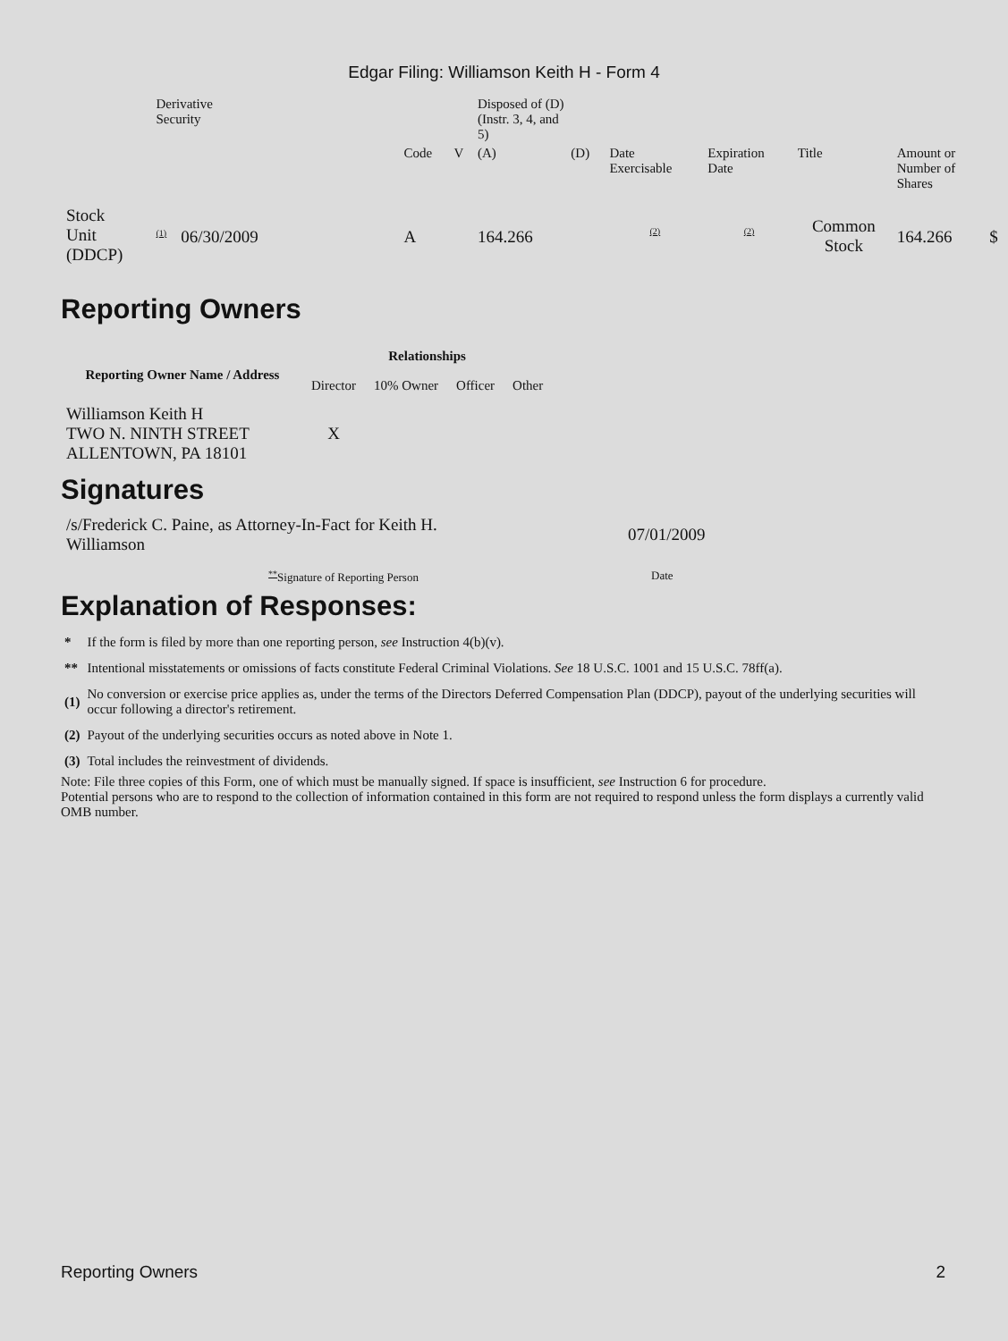Edgar Filing: Williamson Keith H - Form 4
| | Derivative Security | | | | | Disposed of (D) (Instr. 3, 4, and 5) | | | | | | |
| | | | | Code | V | (A) | (D) | Date Exercisable | Expiration Date | Title | Amount or Number of Shares | |
| Stock Unit (DDCP) | <sup>(1)</sup> | 06/30/2009 | | A | | 164.266 | | <sup>(2)</sup> | <sup>(2)</sup> | Common Stock | 164.266 | $ |
Reporting Owners
| Reporting Owner Name / Address | Relationships | | | |
| --- | --- | --- | --- | --- |
| | Director | 10% Owner | Officer | Other |
| Williamson Keith H TWO N. NINTH STREET ALLENTOWN, PA 18101 | X | | | |
Signatures
| /s/Frederick C. Paine, as Attorney-In-Fact for Keith H. Williamson | 07/01/2009 |
| <sup>**</sup> Signature of Reporting Person | Date |
Explanation of Responses:
| * | If the form is filed by more than one reporting person, see Instruction 4(b)(v). |
| ** | Intentional misstatements or omissions of facts constitute Federal Criminal Violations. See 18 U.S.C. 1001 and 15 U.S.C. 78ff(a). |
| (1) | No conversion or exercise price applies as, under the terms of the Directors Deferred Compensation Plan (DDCP), payout of the underlying securities will occur following a director's retirement. |
| (2) | Payout of the underlying securities occurs as noted above in Note 1. |
| (3) | Total includes the reinvestment of dividends. |
Note: File three copies of this Form, one of which must be manually signed. If space is insufficient, see Instruction 6 for procedure.
Potential persons who are to respond to the collection of information contained in this form are not required to respond unless the form displays a currently valid OMB number.
Reporting Owners 2